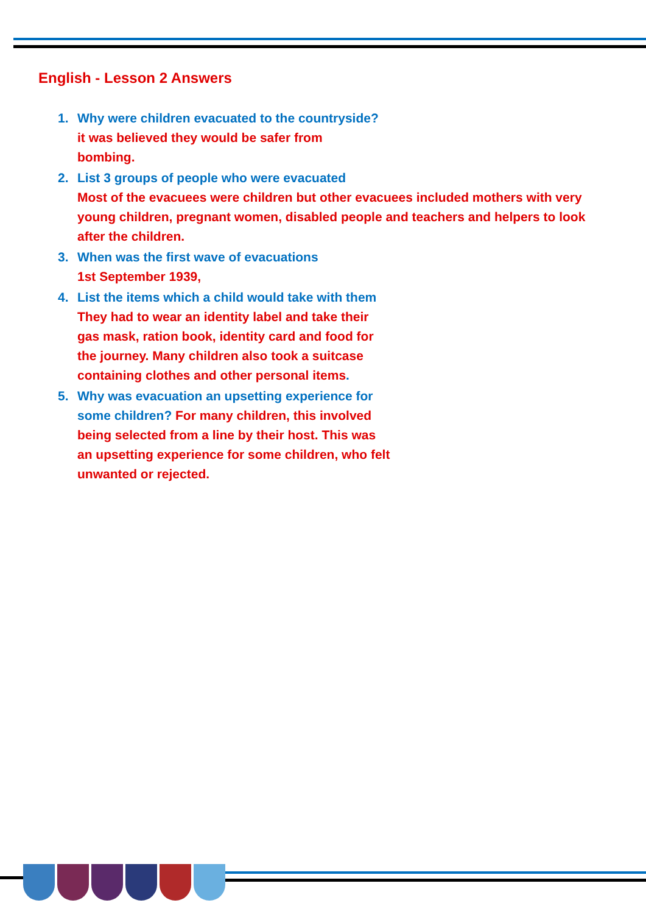English - Lesson 2 Answers
1. Why were children evacuated to the countryside?
it was believed they would be safer from
bombing.
2. List 3 groups of people who were evacuated
Most of the evacuees were children but other evacuees included mothers with very young children, pregnant women, disabled people and teachers and helpers to look after the children.
3. When was the first wave of evacuations
1st September 1939,
4. List the items which a child would take with them
They had to wear an identity label and take their gas mask, ration book, identity card and food for the journey. Many children also took a suitcase containing clothes and other personal items.
5. Why was evacuation an upsetting experience for some children? For many children, this involved being selected from a line by their host. This was an upsetting experience for some children, who felt unwanted or rejected.